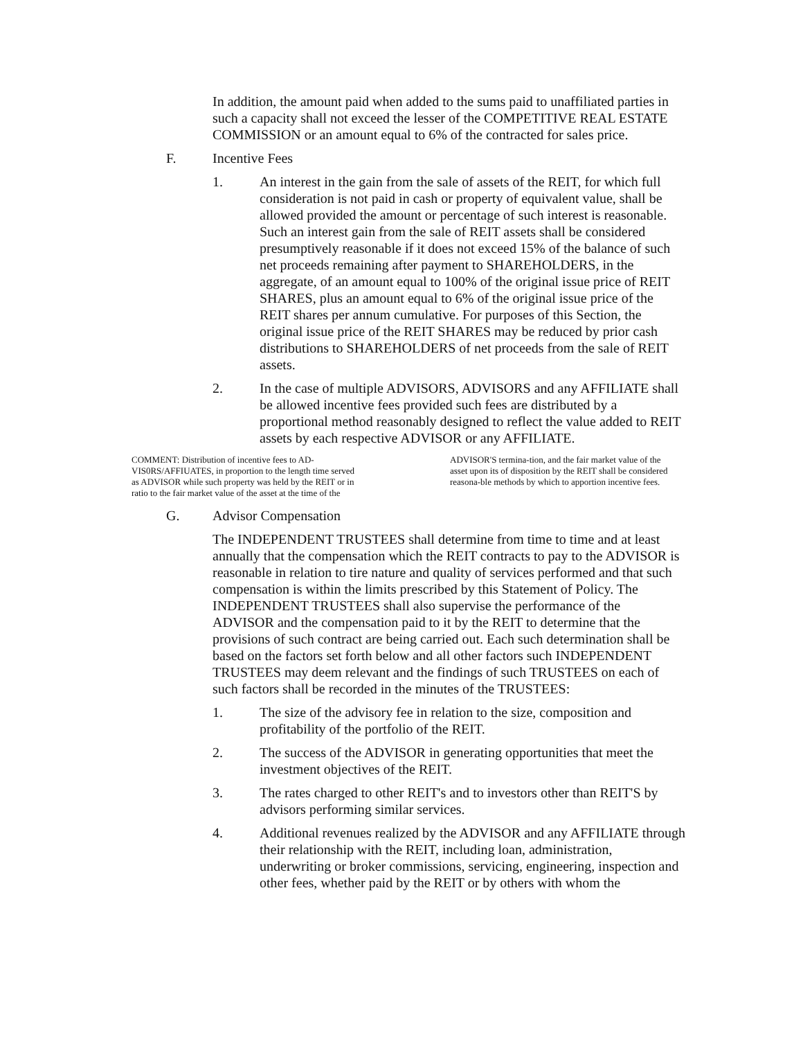In addition, the amount paid when added to the sums paid to unaffiliated parties in such a capacity shall not exceed the lesser of the COMPETITIVE REAL ESTATE COMMISSION or an amount equal to 6% of the contracted for sales price.
F. Incentive Fees
1. An interest in the gain from the sale of assets of the REIT, for which full consideration is not paid in cash or property of equivalent value, shall be allowed provided the amount or percentage of such interest is reasonable. Such an interest gain from the sale of REIT assets shall be considered presumptively reasonable if it does not exceed 15% of the balance of such net proceeds remaining after payment to SHAREHOLDERS, in the aggregate, of an amount equal to 100% of the original issue price of REIT SHARES, plus an amount equal to 6% of the original issue price of the REIT shares per annum cumulative. For purposes of this Section, the original issue price of the REIT SHARES may be reduced by prior cash distributions to SHAREHOLDERS of net proceeds from the sale of REIT assets.
2. In the case of multiple ADVISORS, ADVISORS and any AFFILIATE shall be allowed incentive fees provided such fees are distributed by a proportional method reasonably designed to reflect the value added to REIT assets by each respective ADVISOR or any AFFILIATE.
COMMENT: Distribution of incentive fees to AD-VIS0RS/AFFIUATES, in proportion to the length time served as ADVISOR while such property was held by the REIT or in ratio to the fair market value of the asset at the time of the ADVISOR'S termina-tion, and the fair market value of the asset upon its of disposition by the REIT shall be considered reasona-ble methods by which to apportion incentive fees.
G. Advisor Compensation
The INDEPENDENT TRUSTEES shall determine from time to time and at least annually that the compensation which the REIT contracts to pay to the ADVISOR is reasonable in relation to tire nature and quality of services performed and that such compensation is within the limits prescribed by this Statement of Policy. The INDEPENDENT TRUSTEES shall also supervise the performance of the ADVISOR and the compensation paid to it by the REIT to determine that the provisions of such contract are being carried out. Each such determination shall be based on the factors set forth below and all other factors such INDEPENDENT TRUSTEES may deem relevant and the findings of such TRUSTEES on each of such factors shall be recorded in the minutes of the TRUSTEES:
1. The size of the advisory fee in relation to the size, composition and profitability of the portfolio of the REIT.
2. The success of the ADVISOR in generating opportunities that meet the investment objectives of the REIT.
3. The rates charged to other REIT's and to investors other than REIT'S by advisors performing similar services.
4. Additional revenues realized by the ADVISOR and any AFFILIATE through their relationship with the REIT, including loan, administration, underwriting or broker commissions, servicing, engineering, inspection and other fees, whether paid by the REIT or by others with whom the